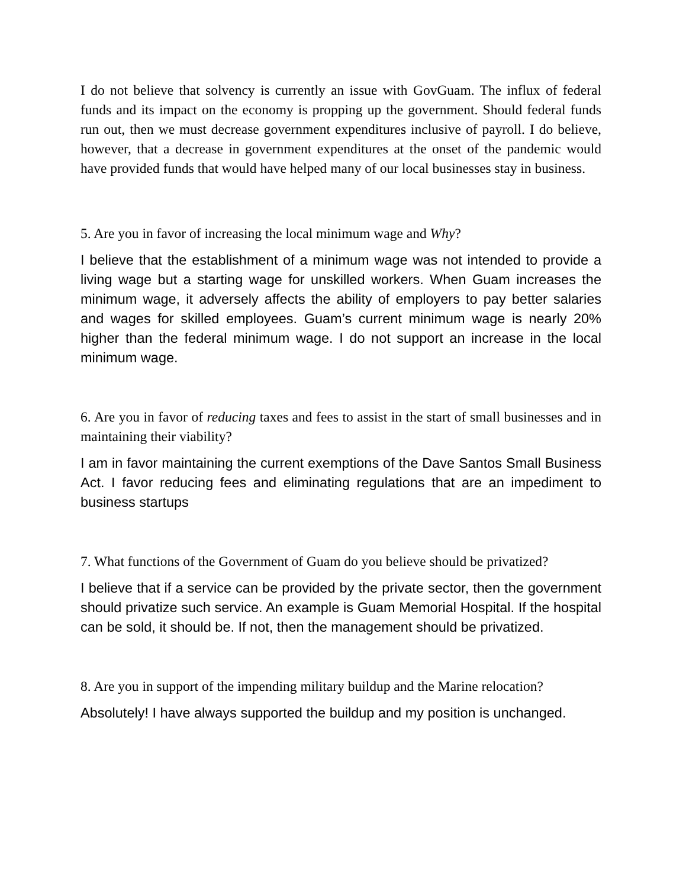I do not believe that solvency is currently an issue with GovGuam. The influx of federal funds and its impact on the economy is propping up the government. Should federal funds run out, then we must decrease government expenditures inclusive of payroll. I do believe, however, that a decrease in government expenditures at the onset of the pandemic would have provided funds that would have helped many of our local businesses stay in business.
5. Are you in favor of increasing the local minimum wage and Why?
I believe that the establishment of a minimum wage was not intended to provide a living wage but a starting wage for unskilled workers. When Guam increases the minimum wage, it adversely affects the ability of employers to pay better salaries and wages for skilled employees. Guam’s current minimum wage is nearly 20% higher than the federal minimum wage. I do not support an increase in the local minimum wage.
6. Are you in favor of reducing taxes and fees to assist in the start of small businesses and in maintaining their viability?
I am in favor maintaining the current exemptions of the Dave Santos Small Business Act. I favor reducing fees and eliminating regulations that are an impediment to business startups
7. What functions of the Government of Guam do you believe should be privatized?
I believe that if a service can be provided by the private sector, then the government should privatize such service. An example is Guam Memorial Hospital. If the hospital can be sold, it should be. If not, then the management should be privatized.
8. Are you in support of the impending military buildup and the Marine relocation?
Absolutely! I have always supported the buildup and my position is unchanged.